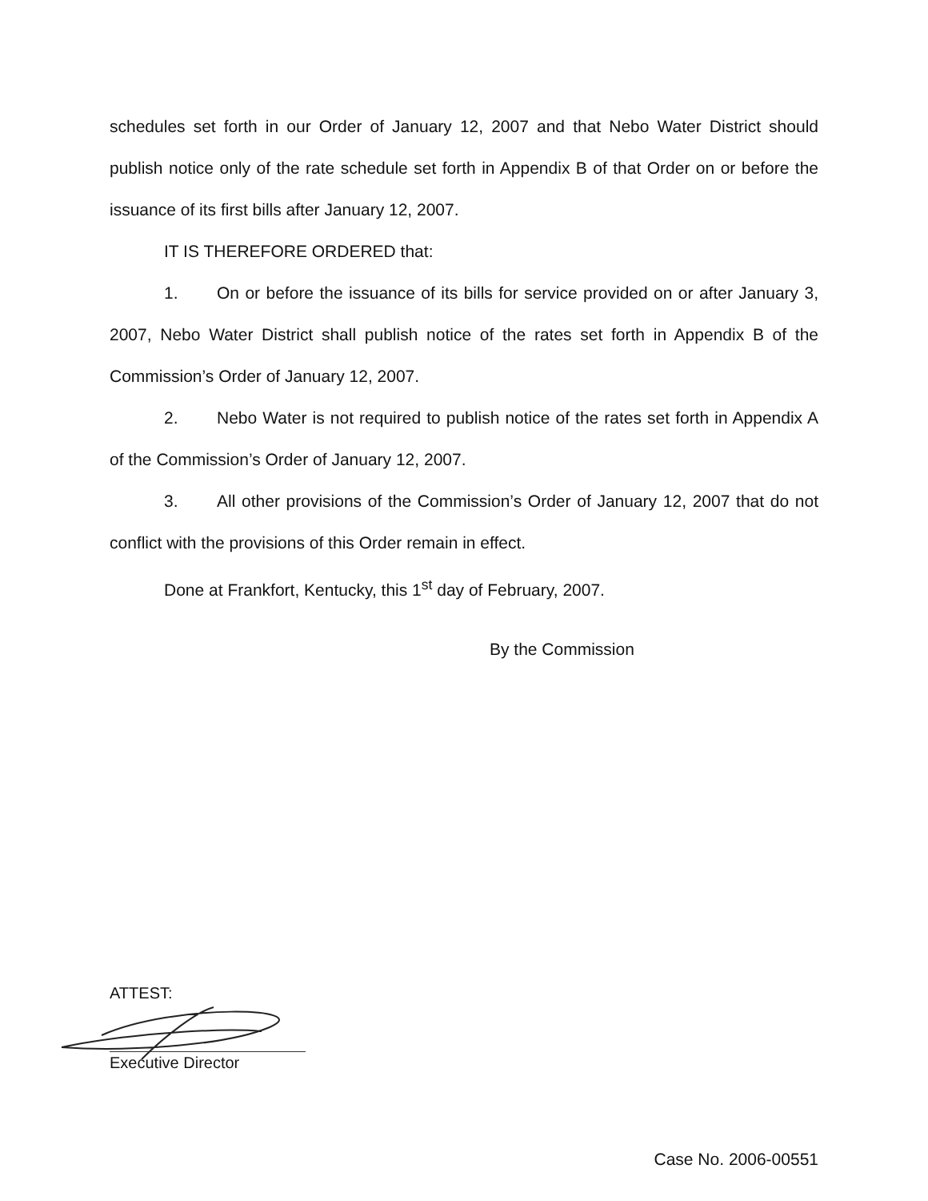schedules set forth in our Order of January 12, 2007 and that Nebo Water District should publish notice only of the rate schedule set forth in Appendix B of that Order on or before the issuance of its first bills after January 12, 2007.
IT IS THEREFORE ORDERED that:
1. On or before the issuance of its bills for service provided on or after January 3, 2007, Nebo Water District shall publish notice of the rates set forth in Appendix B of the Commission’s Order of January 12, 2007.
2. Nebo Water is not required to publish notice of the rates set forth in Appendix A of the Commission’s Order of January 12, 2007.
3. All other provisions of the Commission’s Order of January 12, 2007 that do not conflict with the provisions of this Order remain in effect.
Done at Frankfort, Kentucky, this 1<sup>st</sup> day of February, 2007.
By the Commission
ATTEST:
Executive Director
Case No. 2006-00551